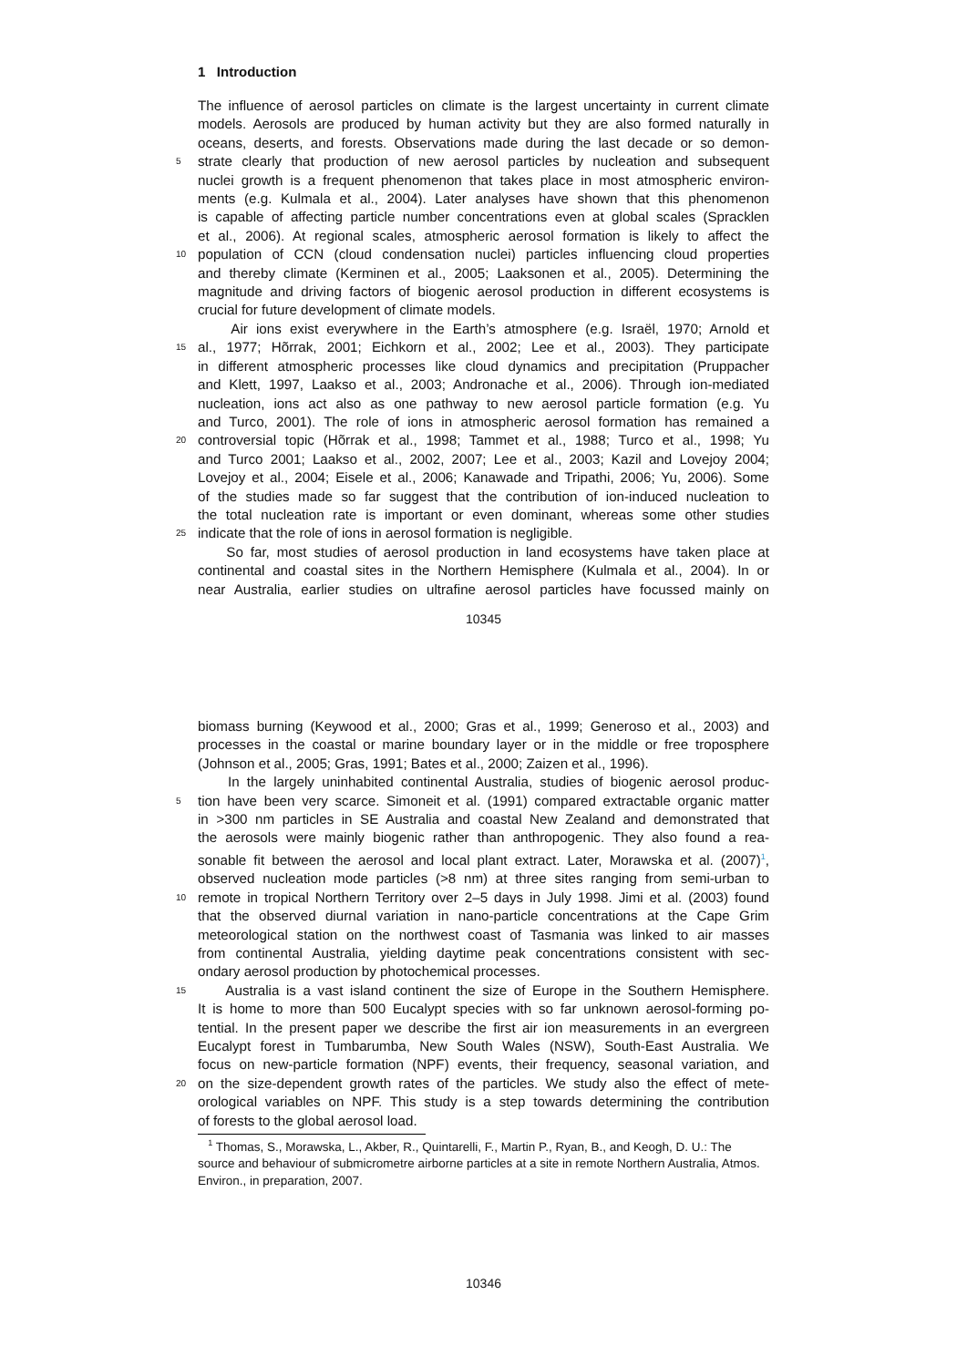1 Introduction
The influence of aerosol particles on climate is the largest uncertainty in current climate
models. Aerosols are produced by human activity but they are also formed naturally in
oceans, deserts, and forests. Observations made during the last decade or so demon-
5 strate clearly that production of new aerosol particles by nucleation and subsequent
nuclei growth is a frequent phenomenon that takes place in most atmospheric environ-
ments (e.g. Kulmala et al., 2004). Later analyses have shown that this phenomenon
is capable of affecting particle number concentrations even at global scales (Spracklen
et al., 2006). At regional scales, atmospheric aerosol formation is likely to affect the
10 population of CCN (cloud condensation nuclei) particles influencing cloud properties
and thereby climate (Kerminen et al., 2005; Laaksonen et al., 2005). Determining the
magnitude and driving factors of biogenic aerosol production in different ecosystems is
crucial for future development of climate models.
Air ions exist everywhere in the Earth’s atmosphere (e.g. Israël, 1970; Arnold et
15 al., 1977; Hõrrak, 2001; Eichkorn et al., 2002; Lee et al., 2003). They participate
in different atmospheric processes like cloud dynamics and precipitation (Pruppacher
and Klett, 1997, Laakso et al., 2003; Andronache et al., 2006). Through ion-mediated
nucleation, ions act also as one pathway to new aerosol particle formation (e.g. Yu
and Turco, 2001). The role of ions in atmospheric aerosol formation has remained a
20 controversial topic (Hõrrak et al., 1998; Tammet et al., 1988; Turco et al., 1998; Yu
and Turco 2001; Laakso et al., 2002, 2007; Lee et al., 2003; Kazil and Lovejoy 2004;
Lovejoy et al., 2004; Eisele et al., 2006; Kanawade and Tripathi, 2006; Yu, 2006). Some
of the studies made so far suggest that the contribution of ion-induced nucleation to
the total nucleation rate is important or even dominant, whereas some other studies
25 indicate that the role of ions in aerosol formation is negligible.
So far, most studies of aerosol production in land ecosystems have taken place at
continental and coastal sites in the Northern Hemisphere (Kulmala et al., 2004). In or
near Australia, earlier studies on ultrafine aerosol particles have focussed mainly on
10345
biomass burning (Keywood et al., 2000; Gras et al., 1999; Generoso et al., 2003) and
processes in the coastal or marine boundary layer or in the middle or free troposphere
(Johnson et al., 2005; Gras, 1991; Bates et al., 2000; Zaizen et al., 1996).
In the largely uninhabited continental Australia, studies of biogenic aerosol produc-
5 tion have been very scarce. Simoneit et al. (1991) compared extractable organic matter
in >300 nm particles in SE Australia and coastal New Zealand and demonstrated that
the aerosols were mainly biogenic rather than anthropogenic. They also found a rea-
sonable fit between the aerosol and local plant extract. Later, Morawska et al. (2007)<sup>1</sup>,
observed nucleation mode particles (>8 nm) at three sites ranging from semi-urban to
10 remote in tropical Northern Territory over 2–5 days in July 1998. Jimi et al. (2003) found
that the observed diurnal variation in nano-particle concentrations at the Cape Grim
meteorological station on the northwest coast of Tasmania was linked to air masses
from continental Australia, yielding daytime peak concentrations consistent with sec-
ondary aerosol production by photochemical processes.
15 Australia is a vast island continent the size of Europe in the Southern Hemisphere.
It is home to more than 500 Eucalypt species with so far unknown aerosol-forming po-
tential. In the present paper we describe the first air ion measurements in an evergreen
Eucalypt forest in Tumbarumba, New South Wales (NSW), South-East Australia. We
focus on new-particle formation (NPF) events, their frequency, seasonal variation, and
20 on the size-dependent growth rates of the particles. We study also the effect of mete-
orological variables on NPF. This study is a step towards determining the contribution
of forests to the global aerosol load.
<sup>1</sup> Thomas, S., Morawska, L., Akber, R., Quintarelli, F., Martin P., Ryan, B., and Keogh, D. U.: The source and behaviour of submicrometre airborne particles at a site in remote Northern Australia, Atmos. Environ., in preparation, 2007.
10346